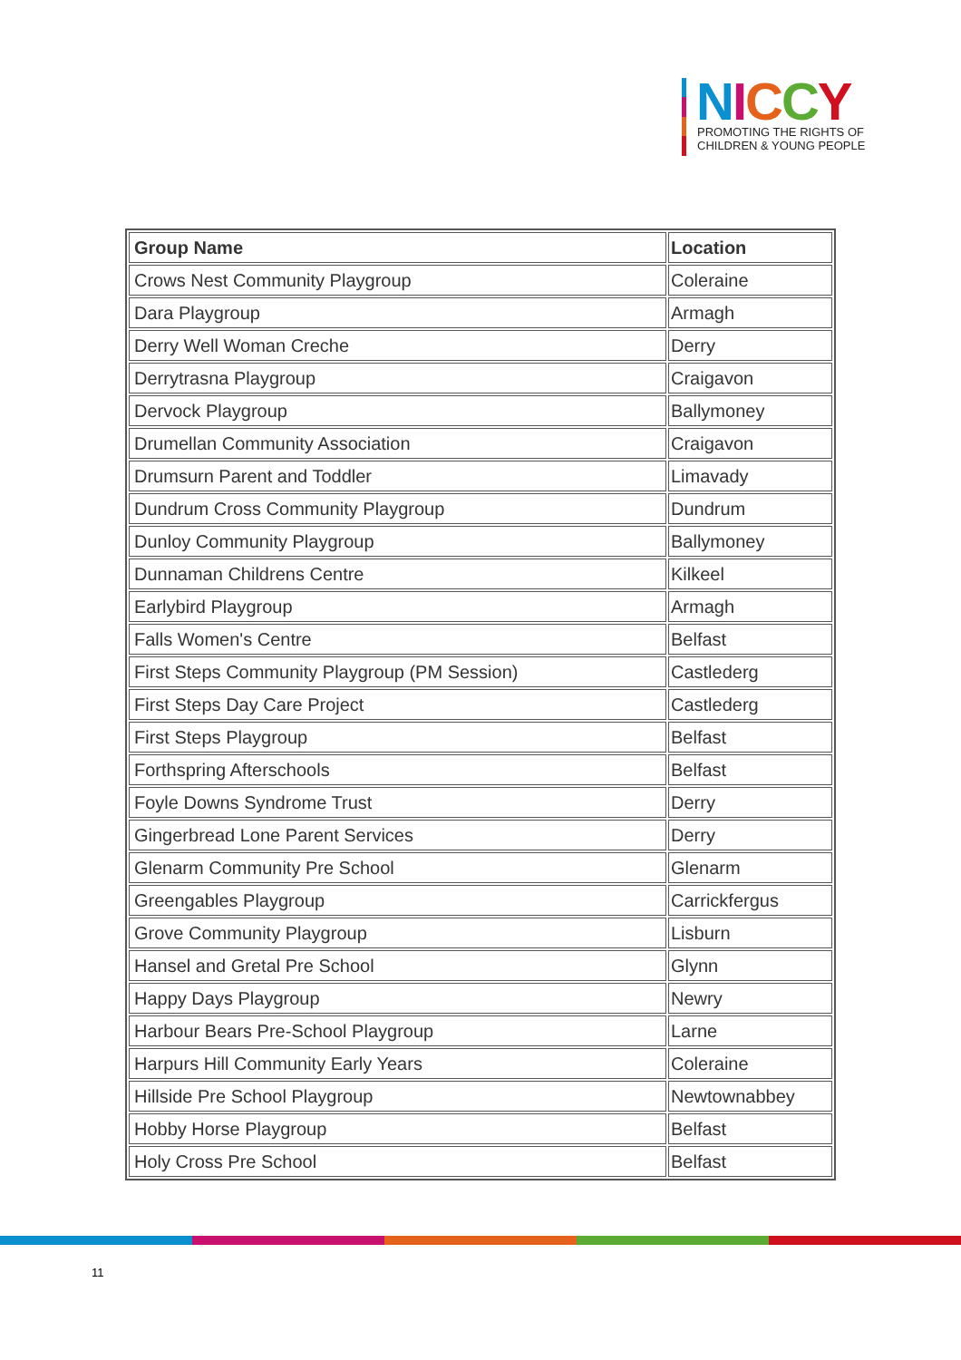NICCY
PROMOTING THE RIGHTS OF
CHILDREN & YOUNG PEOPLE
| Group Name | Location |
| --- | --- |
| Crows Nest Community Playgroup | Coleraine |
| Dara Playgroup | Armagh |
| Derry Well Woman Creche | Derry |
| Derrytrasna Playgroup | Craigavon |
| Dervock Playgroup | Ballymoney |
| Drumellan Community Association | Craigavon |
| Drumsurn Parent and Toddler | Limavady |
| Dundrum Cross Community Playgroup | Dundrum |
| Dunloy Community Playgroup | Ballymoney |
| Dunnaman Childrens Centre | Kilkeel |
| Earlybird Playgroup | Armagh |
| Falls Women's Centre | Belfast |
| First Steps Community Playgroup (PM Session) | Castlederg |
| First Steps Day Care Project | Castlederg |
| First Steps Playgroup | Belfast |
| Forthspring Afterschools | Belfast |
| Foyle Downs Syndrome Trust | Derry |
| Gingerbread Lone Parent Services | Derry |
| Glenarm Community Pre School | Glenarm |
| Greengables Playgroup | Carrickfergus |
| Grove Community Playgroup | Lisburn |
| Hansel and Gretal Pre School | Glynn |
| Happy Days Playgroup | Newry |
| Harbour Bears Pre-School Playgroup | Larne |
| Harpurs Hill Community Early Years | Coleraine |
| Hillside Pre School Playgroup | Newtownabbey |
| Hobby Horse Playgroup | Belfast |
| Holy Cross Pre School | Belfast |
11